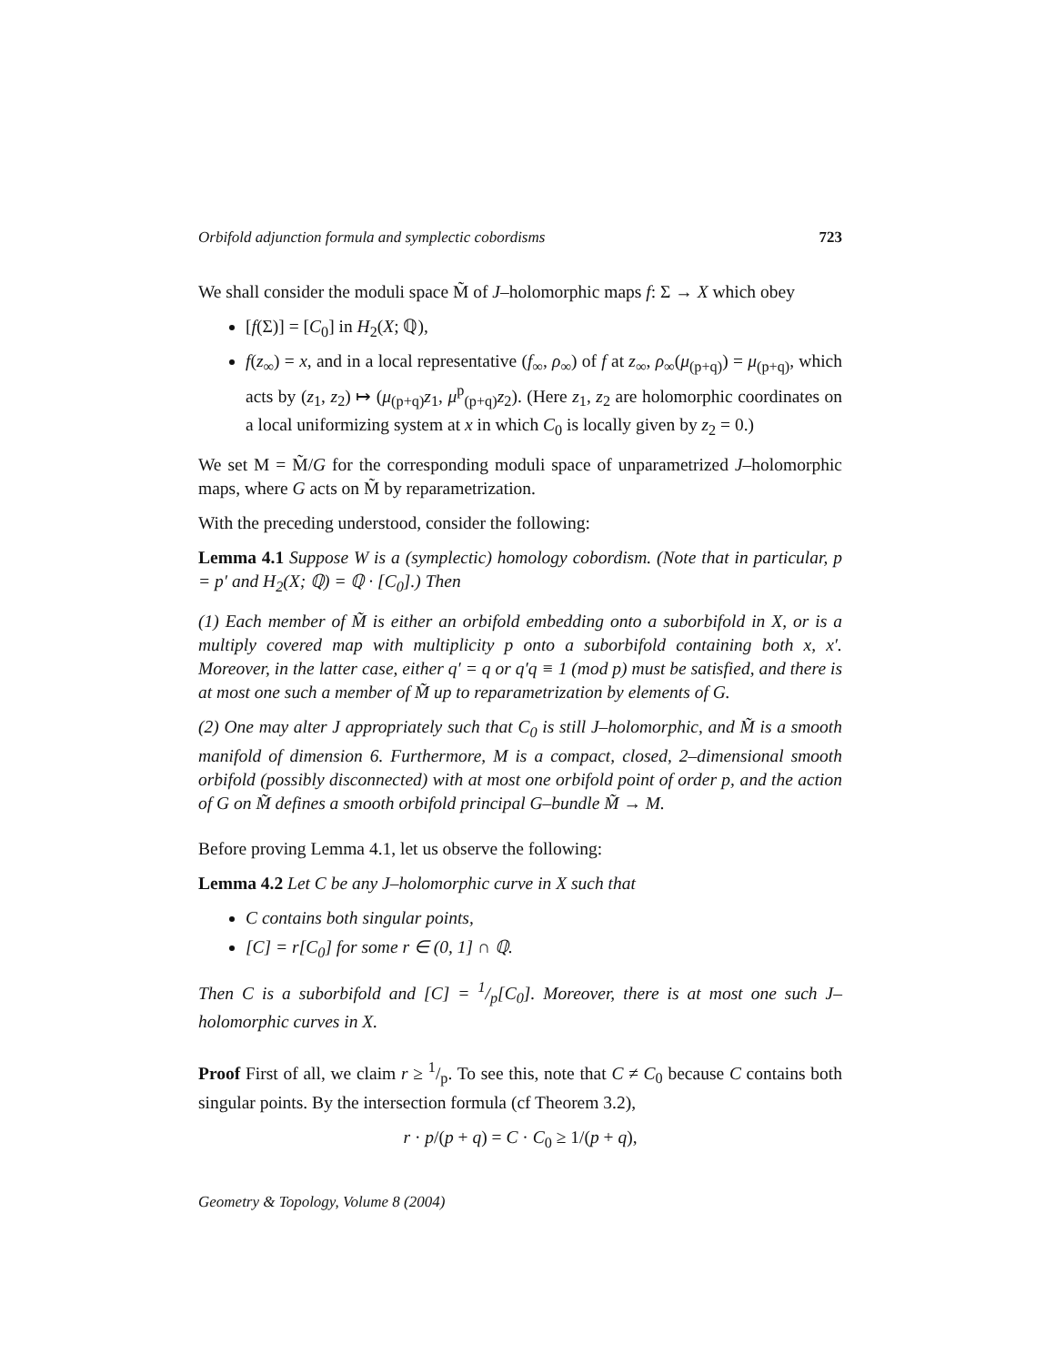Orbifold adjunction formula and symplectic cobordisms 723
We shall consider the moduli space M̃ of J–holomorphic maps f: Σ → X which obey
[f(Σ)] = [C<sub>0</sub>] in H<sub>2</sub>(X; ℚ),
f(z<sub>∞</sub>) = x, and in a local representative (f<sub>∞</sub>, ρ<sub>∞</sub>) of f at z<sub>∞</sub>, ρ<sub>∞</sub>(μ<sub>(p+q)</sub>) = μ<sub>(p+q)</sub>, which acts by (z<sub>1</sub>, z<sub>2</sub>) ↦ (μ<sub>(p+q)</sub>z<sub>1</sub>, μ<sup>p</sup><sub>(p+q)</sub>z<sub>2</sub>). (Here z<sub>1</sub>, z<sub>2</sub> are holomorphic coordinates on a local uniformizing system at x in which C<sub>0</sub> is locally given by z<sub>2</sub> = 0.)
We set M = M̃/G for the corresponding moduli space of unparametrized J–holomorphic maps, where G acts on M̃ by reparametrization.
With the preceding understood, consider the following:
Lemma 4.1 Suppose W is a (symplectic) homology cobordism. (Note that in particular, p = p′ and H<sub>2</sub>(X; ℚ) = ℚ · [C<sub>0</sub>].) Then
(1) Each member of M̃ is either an orbifold embedding onto a suborbifold in X, or is a multiply covered map with multiplicity p onto a suborbifold containing both x, x′. Moreover, in the latter case, either q′ = q or q′q ≡ 1 (mod p) must be satisfied, and there is at most one such a member of M̃ up to reparametrization by elements of G.
(2) One may alter J appropriately such that C<sub>0</sub> is still J–holomorphic, and M̃ is a smooth manifold of dimension 6. Furthermore, M is a compact, closed, 2–dimensional smooth orbifold (possibly disconnected) with at most one orbifold point of order p, and the action of G on M̃ defines a smooth orbifold principal G–bundle M̃ → M.
Before proving Lemma 4.1, let us observe the following:
Lemma 4.2 Let C be any J–holomorphic curve in X such that
C contains both singular points,
[C] = r[C<sub>0</sub>] for some r ∈ (0, 1] ∩ ℚ.
Then C is a suborbifold and [C] = 1/p[C<sub>0</sub>]. Moreover, there is at most one such J–holomorphic curves in X.
Proof First of all, we claim r ≥ 1/p. To see this, note that C ≠ C<sub>0</sub> because C contains both singular points. By the intersection formula (cf Theorem 3.2),
r · p/(p + q) = C · C<sub>0</sub> ≥ 1/(p + q),
Geometry & Topology, Volume 8 (2004)